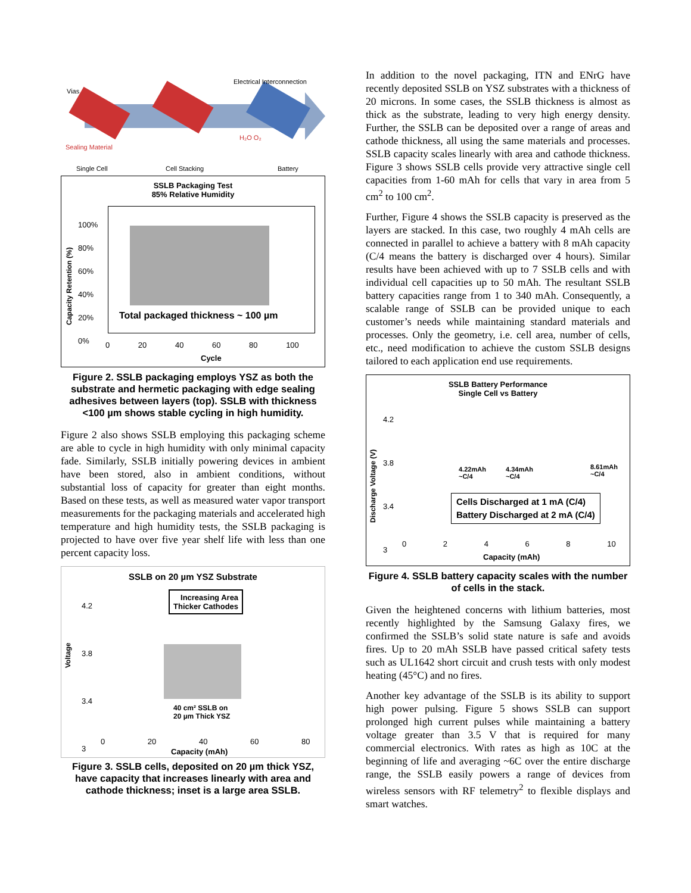Vias
Electrical Interconnection
Sealing Material
H₂O O₂
Single Cell Cell Stacking Battery
SSLB Packaging Test
85% Relative Humidity
Total packaged thickness ~ 100 µm
100%
80%
60%
40%
20%
0%
Capacity Retention (%)
0 20 40 60 80 100
Cycle
Figure 2. SSLB packaging employs YSZ as both the substrate and hermetic packaging with edge sealing adhesives between layers (top). SSLB with thickness <100 µm shows stable cycling in high humidity.
Figure 2 also shows SSLB employing this packaging scheme are able to cycle in high humidity with only minimal capacity fade. Similarly, SSLB initially powering devices in ambient have been stored, also in ambient conditions, without substantial loss of capacity for greater than eight months. Based on these tests, as well as measured water vapor transport measurements for the packaging materials and accelerated high temperature and high humidity tests, the SSLB packaging is projected to have over five year shelf life with less than one percent capacity loss.
SSLB on 20 µm YSZ Substrate
Increasing Area
Thicker Cathodes
4.2
3.8
3.4
3
40 cm² SSLB on
20 µm Thick YSZ
Voltage
0 20 40 60 80
Capacity (mAh)
Figure 3. SSLB cells, deposited on 20 µm thick YSZ, have capacity that increases linearly with area and cathode thickness; inset is a large area SSLB.
In addition to the novel packaging, ITN and ENrG have recently deposited SSLB on YSZ substrates with a thickness of 20 microns. In some cases, the SSLB thickness is almost as thick as the substrate, leading to very high energy density. Further, the SSLB can be deposited over a range of areas and cathode thickness, all using the same materials and processes. SSLB capacity scales linearly with area and cathode thickness. Figure 3 shows SSLB cells provide very attractive single cell capacities from 1-60 mAh for cells that vary in area from 5 cm<sup>2</sup> to 100 cm<sup>2</sup>.
Further, Figure 4 shows the SSLB capacity is preserved as the layers are stacked. In this case, two roughly 4 mAh cells are connected in parallel to achieve a battery with 8 mAh capacity (C/4 means the battery is discharged over 4 hours). Similar results have been achieved with up to 7 SSLB cells and with individual cell capacities up to 50 mAh. The resultant SSLB battery capacities range from 1 to 340 mAh. Consequently, a scalable range of SSLB can be provided unique to each customer’s needs while maintaining standard materials and processes. Only the geometry, i.e. cell area, number of cells, etc., need modification to achieve the custom SSLB designs tailored to each application end use requirements.
SSLB Battery Performance
Single Cell vs Battery
4.2
3.8
3.4
3
4.22mAh
~C/4
4.34mAh
~C/4
8.61mAh
~C/4
Cells Discharged at 1 mA (C/4)
Battery Discharged at 2 mA (C/4)
Discharge Voltage (V)
0 2 4 6 8 10
Capacity (mAh)
Figure 4. SSLB battery capacity scales with the number of cells in the stack.
Given the heightened concerns with lithium batteries, most recently highlighted by the Samsung Galaxy fires, we confirmed the SSLB’s solid state nature is safe and avoids fires. Up to 20 mAh SSLB have passed critical safety tests such as UL1642 short circuit and crush tests with only modest heating (45°C) and no fires.
Another key advantage of the SSLB is its ability to support high power pulsing. Figure 5 shows SSLB can support prolonged high current pulses while maintaining a battery voltage greater than 3.5 V that is required for many commercial electronics. With rates as high as 10C at the beginning of life and averaging ~6C over the entire discharge range, the SSLB easily powers a range of devices from wireless sensors with RF telemetry<sup>2</sup> to flexible displays and smart watches.